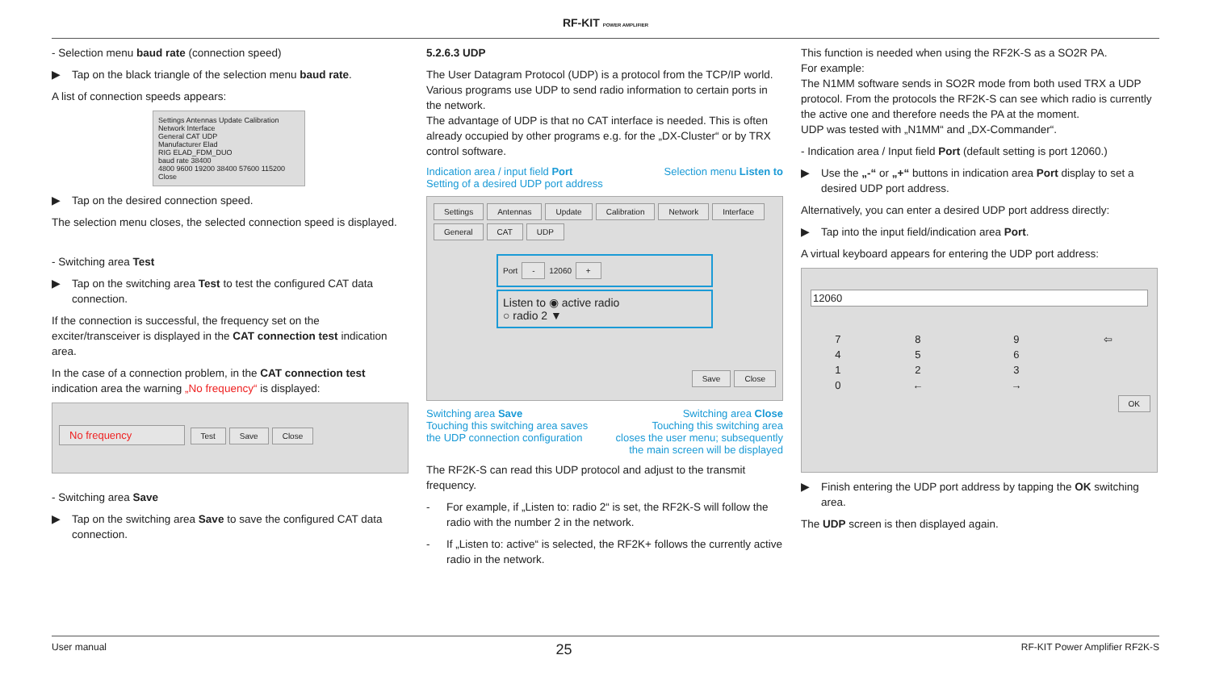RF-KIT POWER AMPLIFIER
- Selection menu baud rate (connection speed)
▶ Tap on the black triangle of the selection menu baud rate.
A list of connection speeds appears:
Settings Antennas Update Calibration Network Interface
General CAT UDP
Manufacturer Elad
RIG ELAD_FDM_DUO
baud rate 38400
4800 9600 19200 38400 57600 115200 Close
▶ Tap on the desired connection speed.
The selection menu closes, the selected connection speed is displayed.
- Switching area Test
▶ Tap on the switching area Test to test the configured CAT data connection.
If the connection is successful, the frequency set on the exciter/transceiver is displayed in the CAT connection test indication area.
In the case of a connection problem, in the CAT connection test indication area the warning „No frequency“ is displayed:
No frequency Test Save Close
- Switching area Save
▶ Tap on the switching area Save to save the configured CAT data connection.
5.2.6.3 UDP
The User Datagram Protocol (UDP) is a protocol from the TCP/IP world. Various programs use UDP to send radio information to certain ports in the network.
The advantage of UDP is that no CAT interface is needed. This is often already occupied by other programs e.g. for the „DX-Cluster“ or by TRX control software.
Indication area / input field Port
Setting of a desired UDP port address
Selection menu Listen to
Settings Antennas Update Calibration Network Interface
General CAT UDP
Port - 12060 +
Listen to ◉ active radio
○ radio 2 ▼
Save Close
Switching area Save
Touching this switching area saves
the UDP connection configuration
Switching area Close
Touching this switching area
closes the user menu; subsequently
the main screen will be displayed
The RF2K-S can read this UDP protocol and adjust to the transmit frequency.
- For example, if „Listen to: radio 2“ is set, the RF2K-S will follow the radio with the number 2 in the network.
- If „Listen to: active“ is selected, the RF2K+ follows the currently active radio in the network.
This function is needed when using the RF2K-S as a SO2R PA.
For example:
The N1MM software sends in SO2R mode from both used TRX a UDP protocol. From the protocols the RF2K-S can see which radio is currently the active one and therefore needs the PA at the moment.
UDP was tested with „N1MM“ and „DX-Commander“.
- Indication area / Input field Port (default setting is port 12060.)
▶ Use the „-“ or „+“ buttons in indication area Port display to set a desired UDP port address.
Alternatively, you can enter a desired UDP port address directly:
▶ Tap into the input field/indication area Port.
A virtual keyboard appears for entering the UDP port address:
12060
| 7 | 8 | 9 | ⇦ |
| 4 | 5 | 6 | |
| 1 | 2 | 3 | |
| 0 | ← | → | |
OK
▶ Finish entering the UDP port address by tapping the OK switching area.
The UDP screen is then displayed again.
User manual 25 RF-KIT Power Amplifier RF2K-S